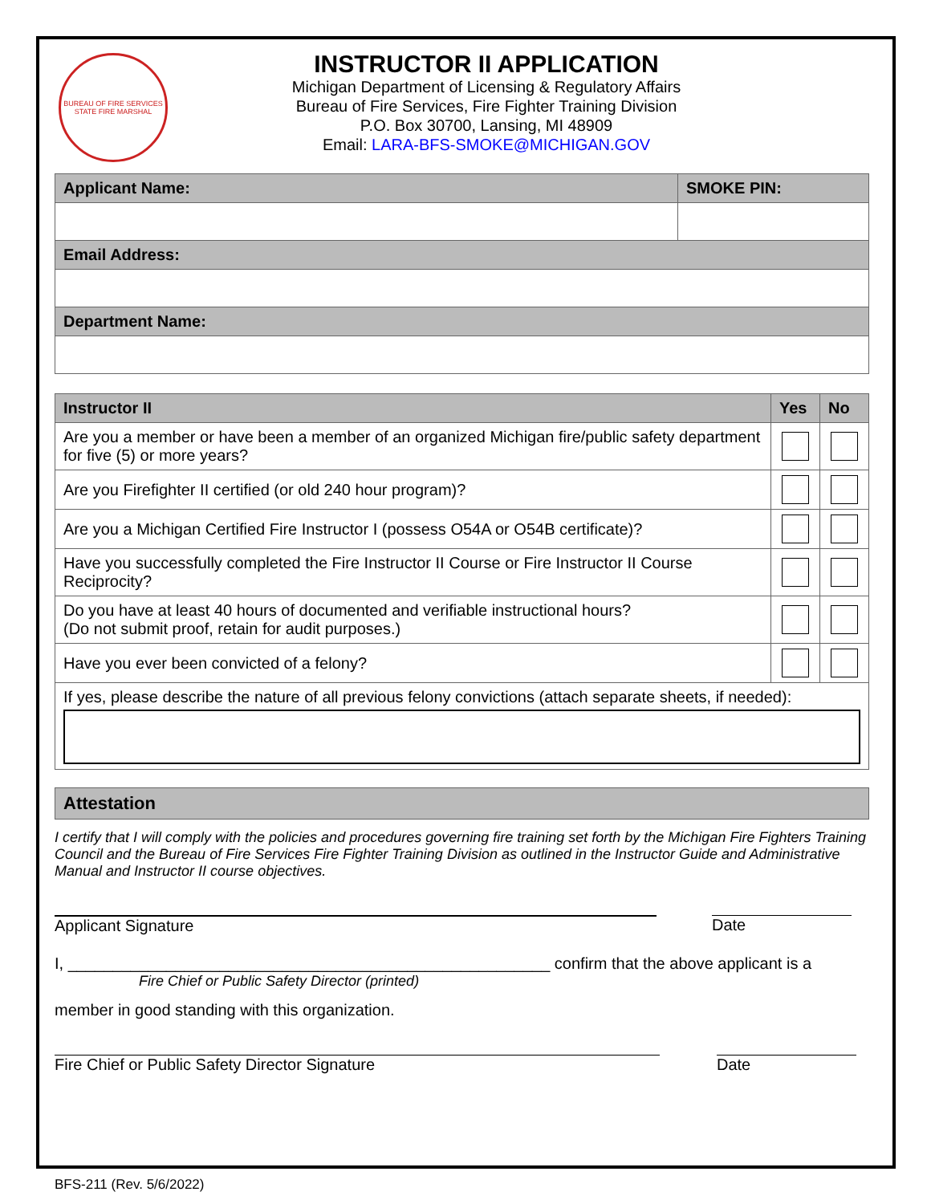BUREAU OF FIRE SERVICES
STATE FIRE MARSHAL
INSTRUCTOR II APPLICATION
Michigan Department of Licensing & Regulatory Affairs
Bureau of Fire Services, Fire Fighter Training Division
P.O. Box 30700, Lansing, MI 48909
Email: LARA-BFS-SMOKE@MICHIGAN.GOV
| Applicant Name: | SMOKE PIN: |
| --- | --- |
| Email Address: | |
| Department Name: | |
| Instructor II | Yes | No |
| --- | --- | --- |
| Are you a member or have been a member of an organized Michigan fire/public safety department for five (5) or more years? | | |
| Are you Firefighter II certified (or old 240 hour program)? | | |
| Are you a Michigan Certified Fire Instructor I (possess O54A or O54B certificate)? | | |
| Have you successfully completed the Fire Instructor II Course or Fire Instructor II Course Reciprocity? | | |
| Do you have at least 40 hours of documented and verifiable instructional hours? (Do not submit proof, retain for audit purposes.) | | |
| Have you ever been convicted of a felony? | | |
| If yes, please describe the nature of all previous felony convictions (attach separate sheets, if needed): | | |
Attestation
I certify that I will comply with the policies and procedures governing fire training set forth by the Michigan Fire Fighters Training Council and the Bureau of Fire Services Fire Fighter Training Division as outlined in the Instructor Guide and Administrative Manual and Instructor II course objectives.
Applicant Signature Date
I, ______________________________________________________ confirm that the above applicant is a
Fire Chief or Public Safety Director (printed)
member in good standing with this organization.
Fire Chief or Public Safety Director Signature Date
BFS-211 (Rev. 5/6/2022)